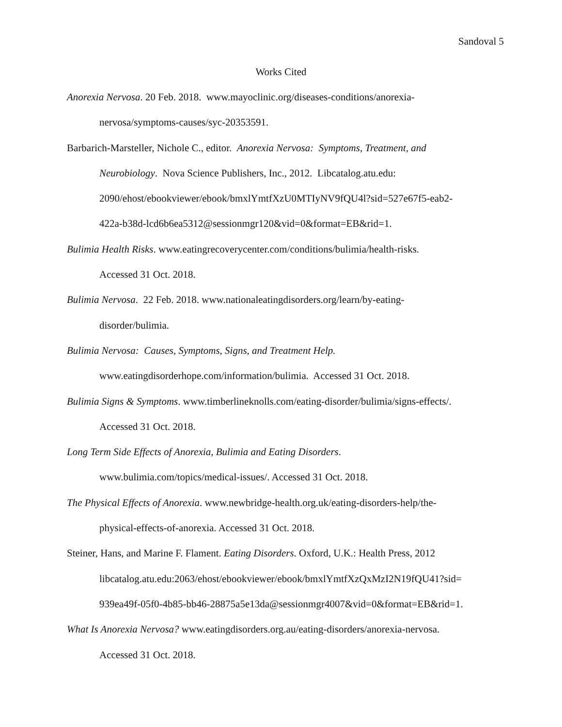Sandoval 5
Works Cited
Anorexia Nervosa. 20 Feb. 2018. www.mayoclinic.org/diseases-conditions/anorexia-
nervosa/symptoms-causes/syc-20353591.
Barbarich-Marsteller, Nichole C., editor. Anorexia Nervosa: Symptoms, Treatment, and
Neurobiology. Nova Science Publishers, Inc., 2012. Libcatalog.atu.edu:
2090/ehost/ebookviewer/ebook/bmxlYmtfXzU0MTIyNV9fQU4l?sid=527e67f5-eab2-
422a-b38d-lcd6b6ea5312@sessionmgr120&vid=0&format=EB&rid=1.
Bulimia Health Risks. www.eatingrecoverycenter.com/conditions/bulimia/health-risks.
Accessed 31 Oct. 2018.
Bulimia Nervosa. 22 Feb. 2018. www.nationaleatingdisorders.org/learn/by-eating-
disorder/bulimia.
Bulimia Nervosa: Causes, Symptoms, Signs, and Treatment Help.
www.eatingdisorderhope.com/information/bulimia. Accessed 31 Oct. 2018.
Bulimia Signs & Symptoms. www.timberlineknolls.com/eating-disorder/bulimia/signs-effects/.
Accessed 31 Oct. 2018.
Long Term Side Effects of Anorexia, Bulimia and Eating Disorders.
www.bulimia.com/topics/medical-issues/. Accessed 31 Oct. 2018.
The Physical Effects of Anorexia. www.newbridge-health.org.uk/eating-disorders-help/the-
physical-effects-of-anorexia. Accessed 31 Oct. 2018.
Steiner, Hans, and Marine F. Flament. Eating Disorders. Oxford, U.K.: Health Press, 2012
libcatalog.atu.edu:2063/ehost/ebookviewer/ebook/bmxlYmtfXzQxMzI2N19fQU41?sid=
939ea49f-05f0-4b85-bb46-28875a5e13da@sessionmgr4007&vid=0&format=EB&rid=1.
What Is Anorexia Nervosa? www.eatingdisorders.org.au/eating-disorders/anorexia-nervosa.
Accessed 31 Oct. 2018.